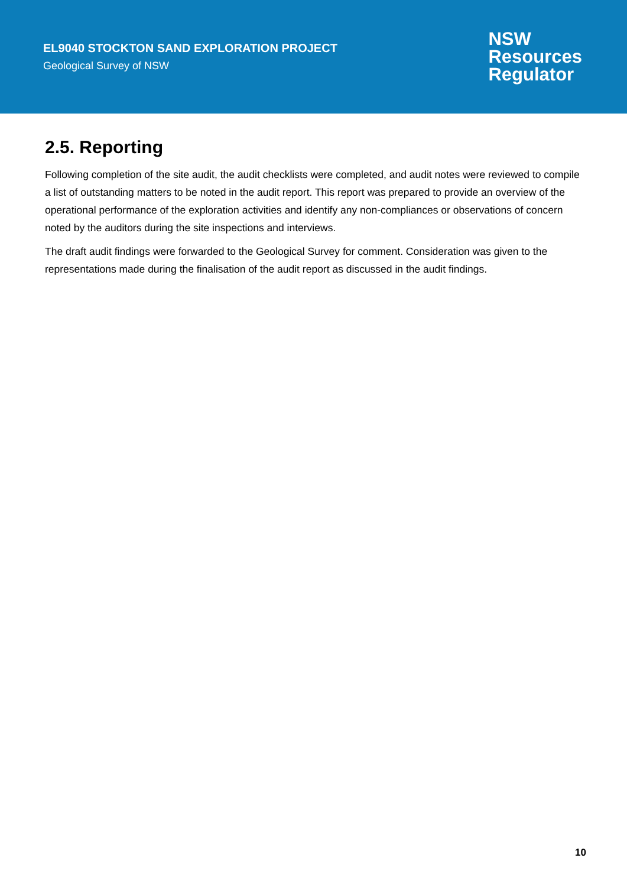EL9040 STOCKTON SAND EXPLORATION PROJECT
Geological Survey of NSW
NSW
Resources
Regulator
2.5. Reporting
Following completion of the site audit, the audit checklists were completed, and audit notes were reviewed to compile a list of outstanding matters to be noted in the audit report. This report was prepared to provide an overview of the operational performance of the exploration activities and identify any non-compliances or observations of concern noted by the auditors during the site inspections and interviews.
The draft audit findings were forwarded to the Geological Survey for comment. Consideration was given to the representations made during the finalisation of the audit report as discussed in the audit findings.
10